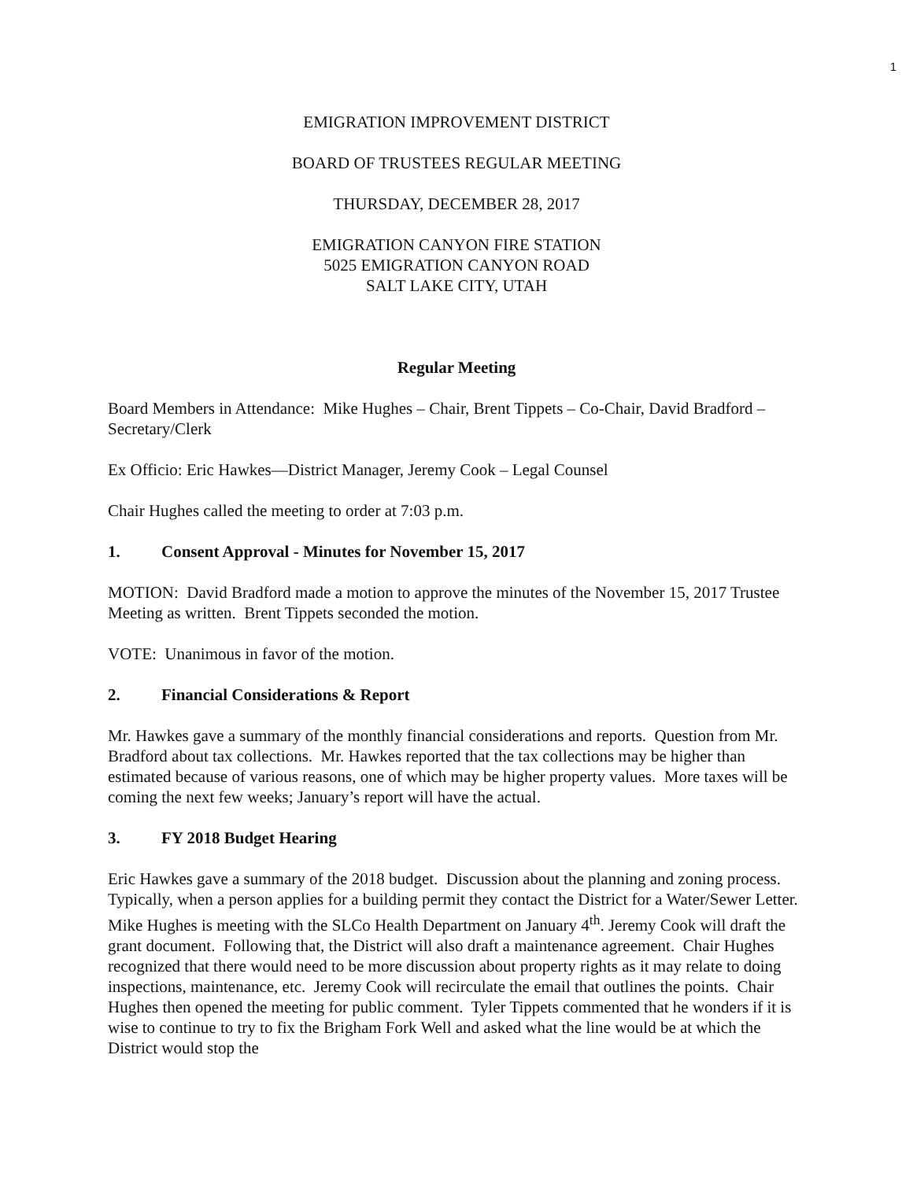1
EMIGRATION IMPROVEMENT DISTRICT
BOARD OF TRUSTEES REGULAR MEETING
THURSDAY, DECEMBER 28, 2017
EMIGRATION CANYON FIRE STATION
5025 EMIGRATION CANYON ROAD
SALT LAKE CITY, UTAH
Regular Meeting
Board Members in Attendance: Mike Hughes – Chair, Brent Tippets – Co-Chair, David Bradford – Secretary/Clerk
Ex Officio: Eric Hawkes—District Manager, Jeremy Cook – Legal Counsel
Chair Hughes called the meeting to order at 7:03 p.m.
1. Consent Approval - Minutes for November 15, 2017
MOTION: David Bradford made a motion to approve the minutes of the November 15, 2017 Trustee Meeting as written. Brent Tippets seconded the motion.
VOTE: Unanimous in favor of the motion.
2. Financial Considerations & Report
Mr. Hawkes gave a summary of the monthly financial considerations and reports. Question from Mr. Bradford about tax collections. Mr. Hawkes reported that the tax collections may be higher than estimated because of various reasons, one of which may be higher property values. More taxes will be coming the next few weeks; January’s report will have the actual.
3. FY 2018 Budget Hearing
Eric Hawkes gave a summary of the 2018 budget. Discussion about the planning and zoning process. Typically, when a person applies for a building permit they contact the District for a Water/Sewer Letter. Mike Hughes is meeting with the SLCo Health Department on January 4<sup>th</sup>. Jeremy Cook will draft the grant document. Following that, the District will also draft a maintenance agreement. Chair Hughes recognized that there would need to be more discussion about property rights as it may relate to doing inspections, maintenance, etc. Jeremy Cook will recirculate the email that outlines the points. Chair Hughes then opened the meeting for public comment. Tyler Tippets commented that he wonders if it is wise to continue to try to fix the Brigham Fork Well and asked what the line would be at which the District would stop the